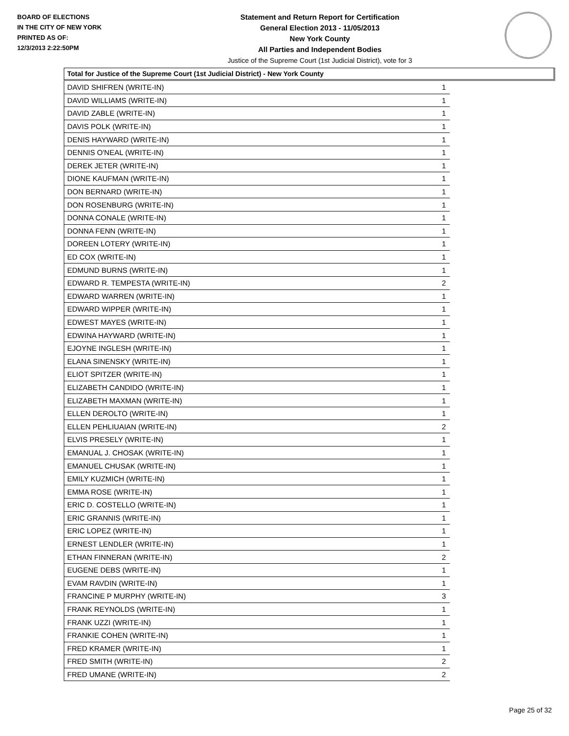BOARD OF ELECTIONS
IN THE CITY OF NEW YORK
PRINTED AS OF:
12/3/2013 2:22:50PM
Statement and Return Report for Certification
General Election 2013 - 11/05/2013
New York County
All Parties and Independent Bodies
Justice of the Supreme Court (1st Judicial District), vote for 3
Total for Justice of the Supreme Court (1st Judicial District) - New York County
| DAVID SHIFREN (WRITE-IN) | 1 |
| DAVID WILLIAMS (WRITE-IN) | 1 |
| DAVID ZABLE (WRITE-IN) | 1 |
| DAVIS POLK (WRITE-IN) | 1 |
| DENIS HAYWARD (WRITE-IN) | 1 |
| DENNIS O'NEAL (WRITE-IN) | 1 |
| DEREK JETER (WRITE-IN) | 1 |
| DIONE KAUFMAN (WRITE-IN) | 1 |
| DON BERNARD (WRITE-IN) | 1 |
| DON ROSENBURG (WRITE-IN) | 1 |
| DONNA CONALE (WRITE-IN) | 1 |
| DONNA FENN (WRITE-IN) | 1 |
| DOREEN LOTERY (WRITE-IN) | 1 |
| ED COX (WRITE-IN) | 1 |
| EDMUND BURNS (WRITE-IN) | 1 |
| EDWARD R. TEMPESTA (WRITE-IN) | 2 |
| EDWARD WARREN (WRITE-IN) | 1 |
| EDWARD WIPPER (WRITE-IN) | 1 |
| EDWEST MAYES (WRITE-IN) | 1 |
| EDWINA HAYWARD (WRITE-IN) | 1 |
| EJOYNE INGLESH (WRITE-IN) | 1 |
| ELANA SINENSKY (WRITE-IN) | 1 |
| ELIOT SPITZER (WRITE-IN) | 1 |
| ELIZABETH CANDIDO (WRITE-IN) | 1 |
| ELIZABETH MAXMAN (WRITE-IN) | 1 |
| ELLEN DEROLTO (WRITE-IN) | 1 |
| ELLEN PEHLIUAIAN (WRITE-IN) | 2 |
| ELVIS PRESELY (WRITE-IN) | 1 |
| EMANUAL J. CHOSAK (WRITE-IN) | 1 |
| EMANUEL CHUSAK (WRITE-IN) | 1 |
| EMILY KUZMICH (WRITE-IN) | 1 |
| EMMA ROSE (WRITE-IN) | 1 |
| ERIC D. COSTELLO (WRITE-IN) | 1 |
| ERIC GRANNIS (WRITE-IN) | 1 |
| ERIC LOPEZ (WRITE-IN) | 1 |
| ERNEST LENDLER (WRITE-IN) | 1 |
| ETHAN FINNERAN (WRITE-IN) | 2 |
| EUGENE DEBS (WRITE-IN) | 1 |
| EVAM RAVDIN (WRITE-IN) | 1 |
| FRANCINE P MURPHY (WRITE-IN) | 3 |
| FRANK REYNOLDS (WRITE-IN) | 1 |
| FRANK UZZI (WRITE-IN) | 1 |
| FRANKIE COHEN (WRITE-IN) | 1 |
| FRED KRAMER (WRITE-IN) | 1 |
| FRED SMITH (WRITE-IN) | 2 |
| FRED UMANE (WRITE-IN) | 2 |
Page 25 of 32